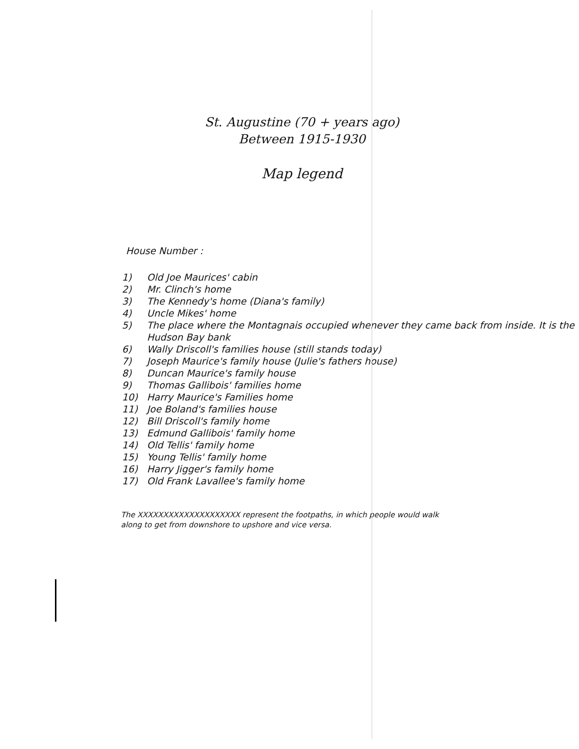St. Augustine (70 + years ago)
Between 1915-1930
Map legend
House Number :
1) Old Joe Maurices' cabin
2) Mr. Clinch's home
3) The Kennedy's home (Diana's family)
4) Uncle Mikes' home
5) The place where the Montagnais occupied whenever they came back from inside. It is the Hudson Bay bank
6) Wally Driscoll's families house (still stands today)
7) Joseph Maurice's family house (Julie's fathers house)
8) Duncan Maurice's family house
9) Thomas Gallibois' families home
10) Harry Maurice's Families home
11) Joe Boland's families house
12) Bill Driscoll's family home
13) Edmund Gallibois' family home
14) Old Tellis' family home
15) Young Tellis' family home
16) Harry Jigger's family home
17) Old Frank Lavallee's family home
The XXXXXXXXXXXXXXXXXXXX represent the footpaths, in which people would walk along to get from downshore to upshore and vice versa.